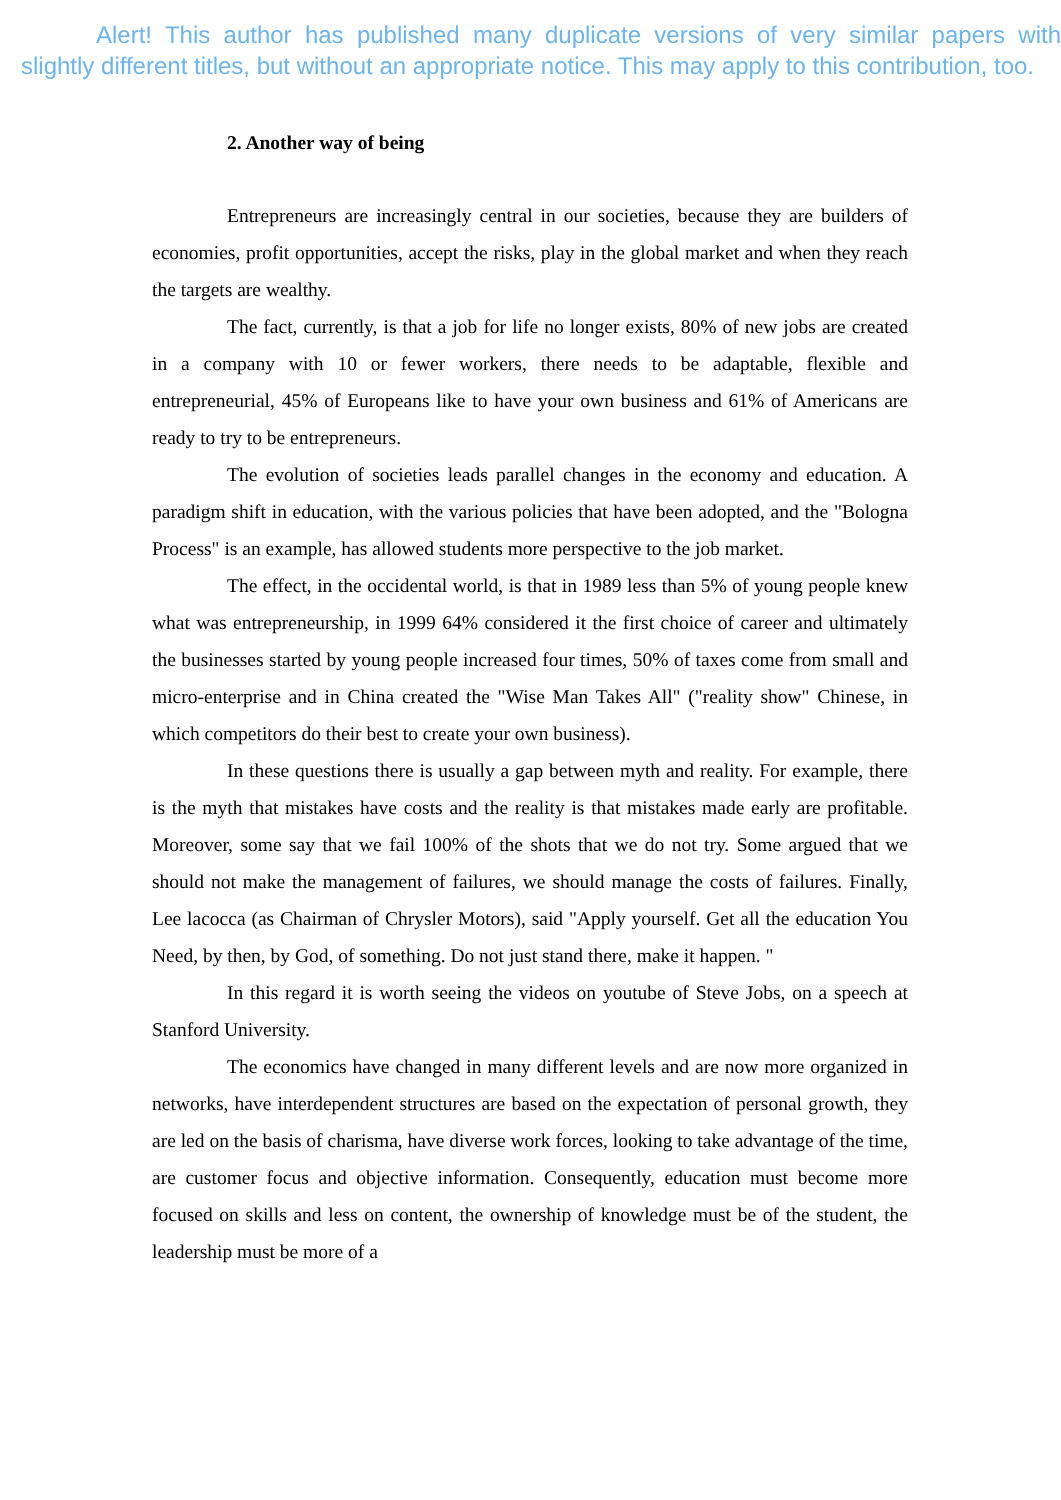Alert! This author has published many duplicate versions of very similar papers with slightly different titles, but without an appropriate notice. This may apply to this contribution, too.
2. Another way of being
Entrepreneurs are increasingly central in our societies, because they are builders of economies, profit opportunities, accept the risks, play in the global market and when they reach the targets are wealthy.
The fact, currently, is that a job for life no longer exists, 80% of new jobs are created in a company with 10 or fewer workers, there needs to be adaptable, flexible and entrepreneurial, 45% of Europeans like to have your own business and 61% of Americans are ready to try to be entrepreneurs.
The evolution of societies leads parallel changes in the economy and education. A paradigm shift in education, with the various policies that have been adopted, and the "Bologna Process" is an example, has allowed students more perspective to the job market.
The effect, in the occidental world, is that in 1989 less than 5% of young people knew what was entrepreneurship, in 1999 64% considered it the first choice of career and ultimately the businesses started by young people increased four times, 50% of taxes come from small and micro-enterprise and in China created the "Wise Man Takes All" ("reality show" Chinese, in which competitors do their best to create your own business).
In these questions there is usually a gap between myth and reality. For example, there is the myth that mistakes have costs and the reality is that mistakes made early are profitable. Moreover, some say that we fail 100% of the shots that we do not try. Some argued that we should not make the management of failures, we should manage the costs of failures. Finally, Lee lacocca (as Chairman of Chrysler Motors), said "Apply yourself. Get all the education You Need, by then, by God, of something. Do not just stand there, make it happen. "
In this regard it is worth seeing the videos on youtube of Steve Jobs, on a speech at Stanford University.
The economics have changed in many different levels and are now more organized in networks, have interdependent structures are based on the expectation of personal growth, they are led on the basis of charisma, have diverse work forces, looking to take advantage of the time, are customer focus and objective information. Consequently, education must become more focused on skills and less on content, the ownership of knowledge must be of the student, the leadership must be more of a